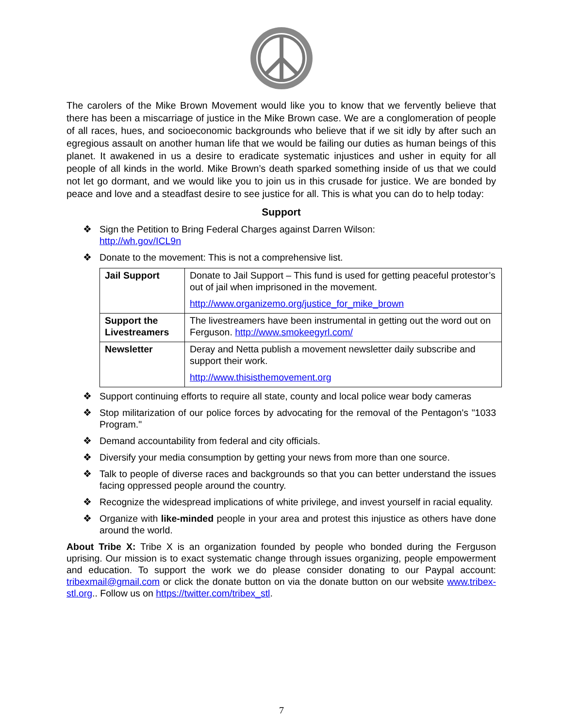The carolers of the Mike Brown Movement would like you to know that we fervently believe that there has been a miscarriage of justice in the Mike Brown case. We are a conglomeration of people of all races, hues, and socioeconomic backgrounds who believe that if we sit idly by after such an egregious assault on another human life that we would be failing our duties as human beings of this planet. It awakened in us a desire to eradicate systematic injustices and usher in equity for all people of all kinds in the world. Mike Brown’s death sparked something inside of us that we could not let go dormant, and we would like you to join us in this crusade for justice. We are bonded by peace and love and a steadfast desire to see justice for all. This is what you can do to help today:
Support
❖ Sign the Petition to Bring Federal Charges against Darren Wilson:
http://wh.gov/ICL9n
❖ Donate to the movement: This is not a comprehensive list.
| Jail Support | Donate to Jail Support – This fund is used for getting peaceful protestor’s out of jail when imprisoned in the movement. http://www.organizemo.org/justice_for_mike_brown |
| Support the Livestreamers | The livestreamers have been instrumental in getting out the word out on Ferguson. http://www.smokeegyrl.com/ |
| Newsletter | Deray and Netta publish a movement newsletter daily subscribe and support their work. http://www.thisisthemovement.org |
❖ Support continuing efforts to require all state, county and local police wear body cameras
❖ Stop militarization of our police forces by advocating for the removal of the Pentagon's "1033 Program."
❖ Demand accountability from federal and city officials.
❖ Diversify your media consumption by getting your news from more than one source.
❖ Talk to people of diverse races and backgrounds so that you can better understand the issues facing oppressed people around the country.
❖ Recognize the widespread implications of white privilege, and invest yourself in racial equality.
❖ Organize with like-minded people in your area and protest this injustice as others have done around the world.
About Tribe X: Tribe X is an organization founded by people who bonded during the Ferguson uprising. Our mission is to exact systematic change through issues organizing, people empowerment and education. To support the work we do please consider donating to our Paypal account: tribexmail@gmail.com or click the donate button on via the donate button on our website www.tribex-stl.org.. Follow us on https://twitter.com/tribex_stl.
7